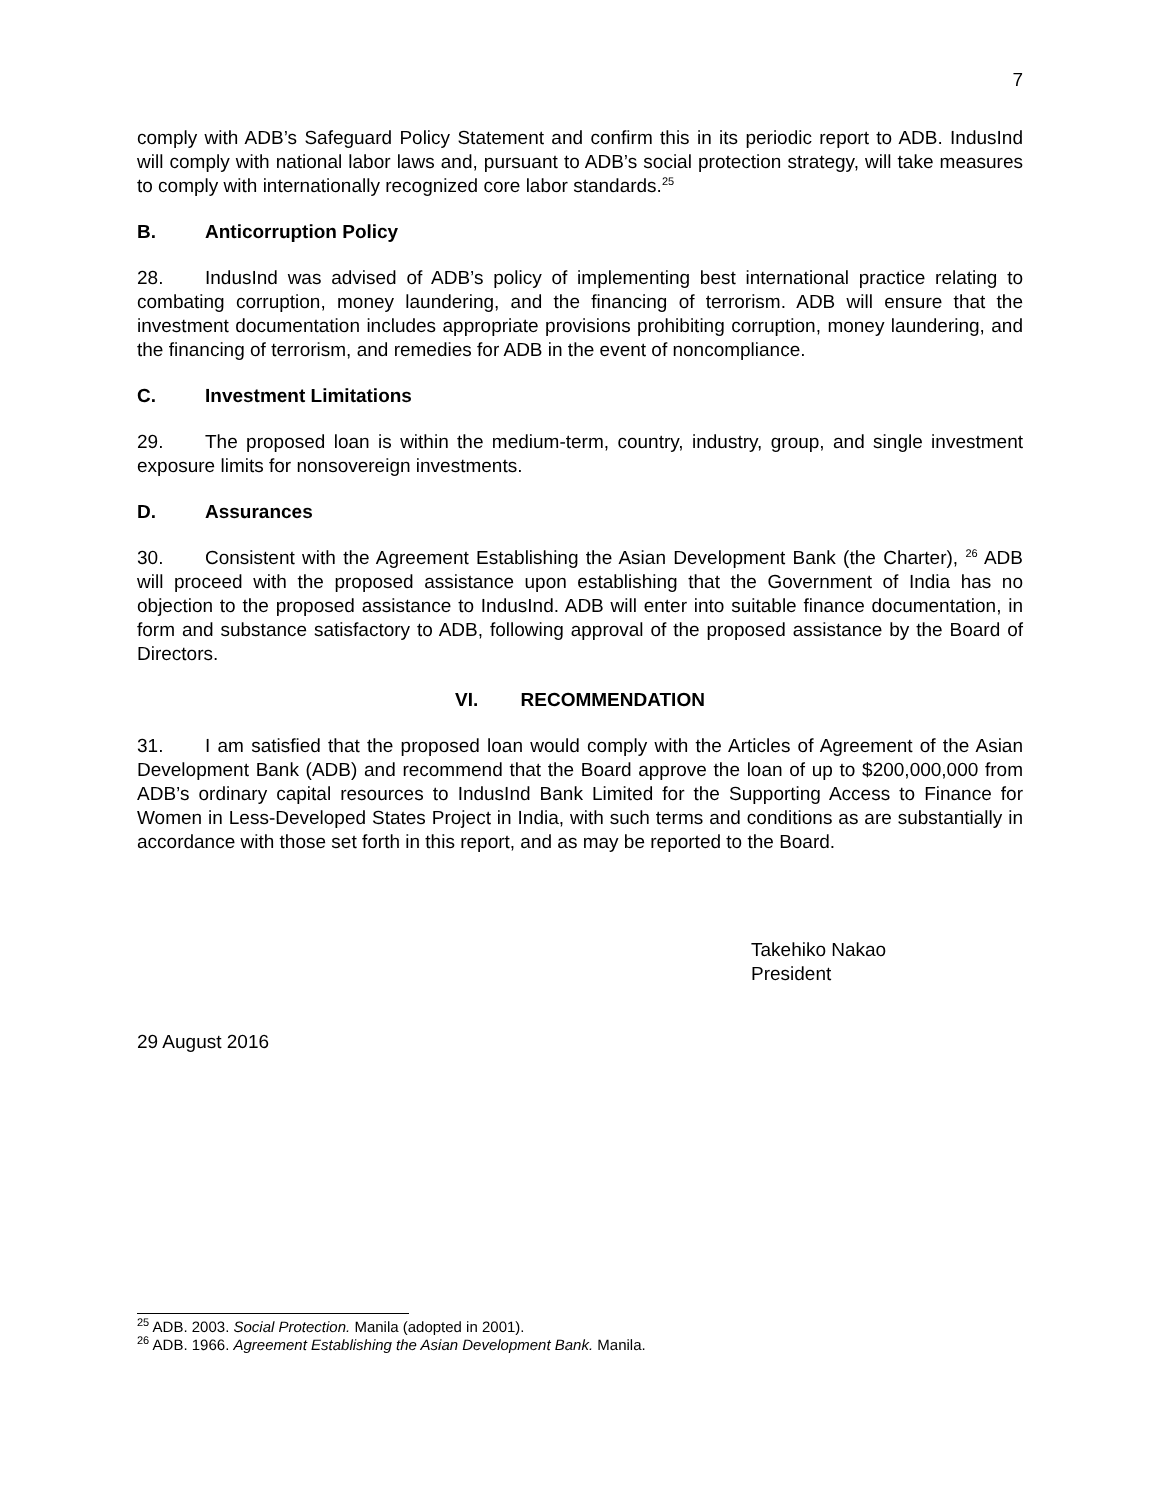7
comply with ADB’s Safeguard Policy Statement and confirm this in its periodic report to ADB. IndusInd will comply with national labor laws and, pursuant to ADB’s social protection strategy, will take measures to comply with internationally recognized core labor standards.<sup>25</sup>
B. Anticorruption Policy
28. IndusInd was advised of ADB’s policy of implementing best international practice relating to combating corruption, money laundering, and the financing of terrorism. ADB will ensure that the investment documentation includes appropriate provisions prohibiting corruption, money laundering, and the financing of terrorism, and remedies for ADB in the event of noncompliance.
C. Investment Limitations
29. The proposed loan is within the medium-term, country, industry, group, and single investment exposure limits for nonsovereign investments.
D. Assurances
30. Consistent with the Agreement Establishing the Asian Development Bank (the Charter), <sup>26</sup> ADB will proceed with the proposed assistance upon establishing that the Government of India has no objection to the proposed assistance to IndusInd. ADB will enter into suitable finance documentation, in form and substance satisfactory to ADB, following approval of the proposed assistance by the Board of Directors.
VI. RECOMMENDATION
31. I am satisfied that the proposed loan would comply with the Articles of Agreement of the Asian Development Bank (ADB) and recommend that the Board approve the loan of up to $200,000,000 from ADB’s ordinary capital resources to IndusInd Bank Limited for the Supporting Access to Finance for Women in Less-Developed States Project in India, with such terms and conditions as are substantially in accordance with those set forth in this report, and as may be reported to the Board.
Takehiko Nakao
President
29 August 2016
<sup>25</sup> ADB. 2003. Social Protection. Manila (adopted in 2001).
<sup>26</sup> ADB. 1966. Agreement Establishing the Asian Development Bank. Manila.